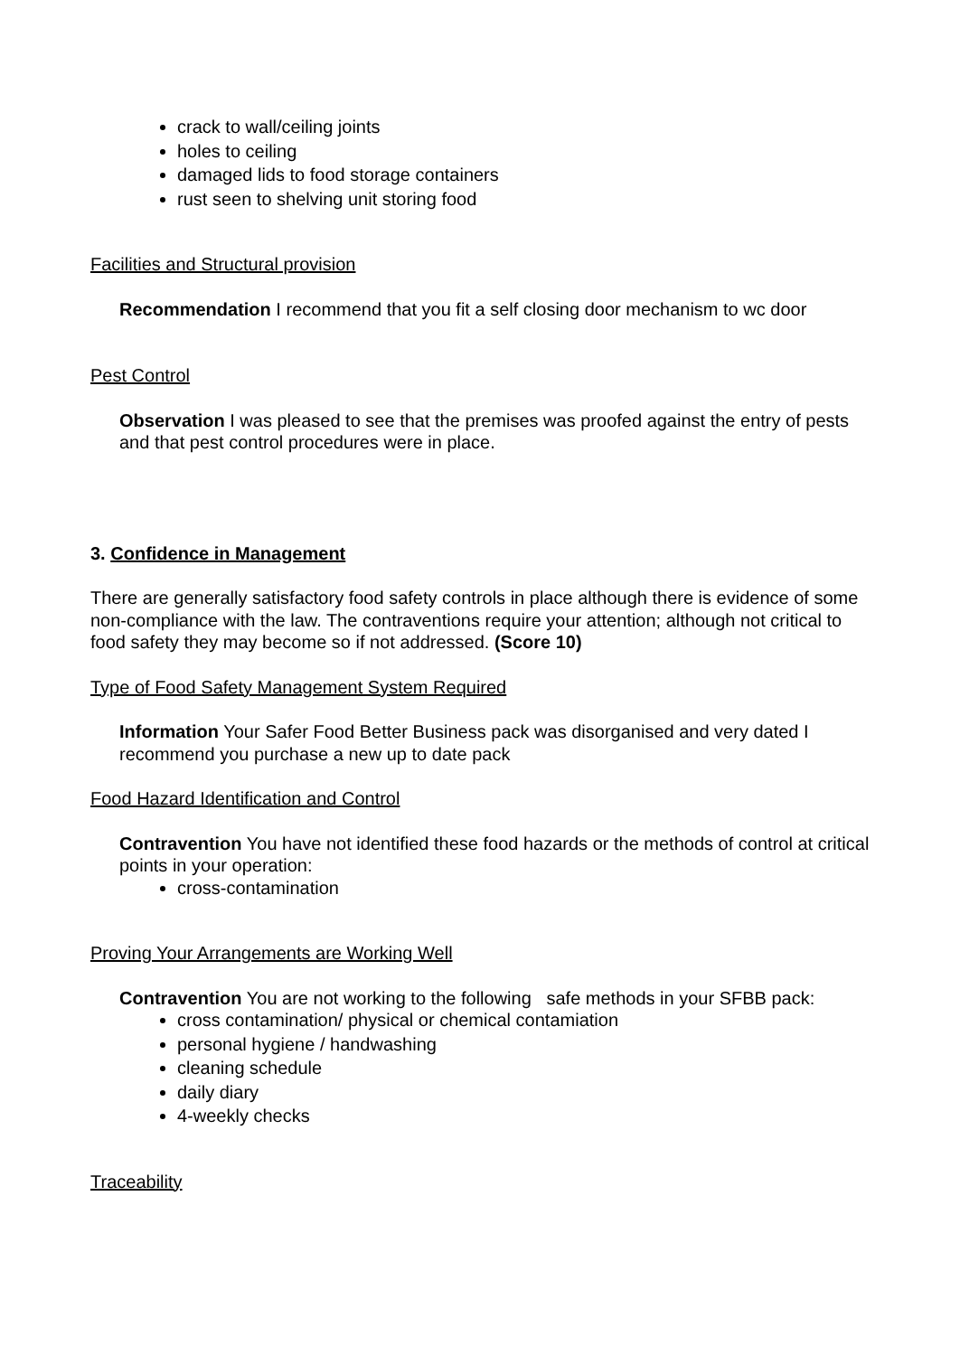crack to wall/ceiling joints
holes to ceiling
damaged lids to food storage containers
rust seen to shelving unit storing food
Facilities and Structural provision
Recommendation I recommend that you fit a self closing door mechanism to wc door
Pest Control
Observation I was pleased to see that the premises was proofed against the entry of pests and that pest control procedures were in place.
3. Confidence in Management
There are generally satisfactory food safety controls in place although there is evidence of some non-compliance with the law. The contraventions require your attention; although not critical to food safety they may become so if not addressed. (Score 10)
Type of Food Safety Management System Required
Information Your Safer Food Better Business pack was disorganised and very dated I recommend you purchase a new up to date pack
Food Hazard Identification and Control
Contravention You have not identified these food hazards or the methods of control at critical points in your operation:
cross-contamination
Proving Your Arrangements are Working Well
Contravention You are not working to the following safe methods in your SFBB pack:
cross contamination/ physical or chemical contamiation
personal hygiene / handwashing
cleaning schedule
daily diary
4-weekly checks
Traceability